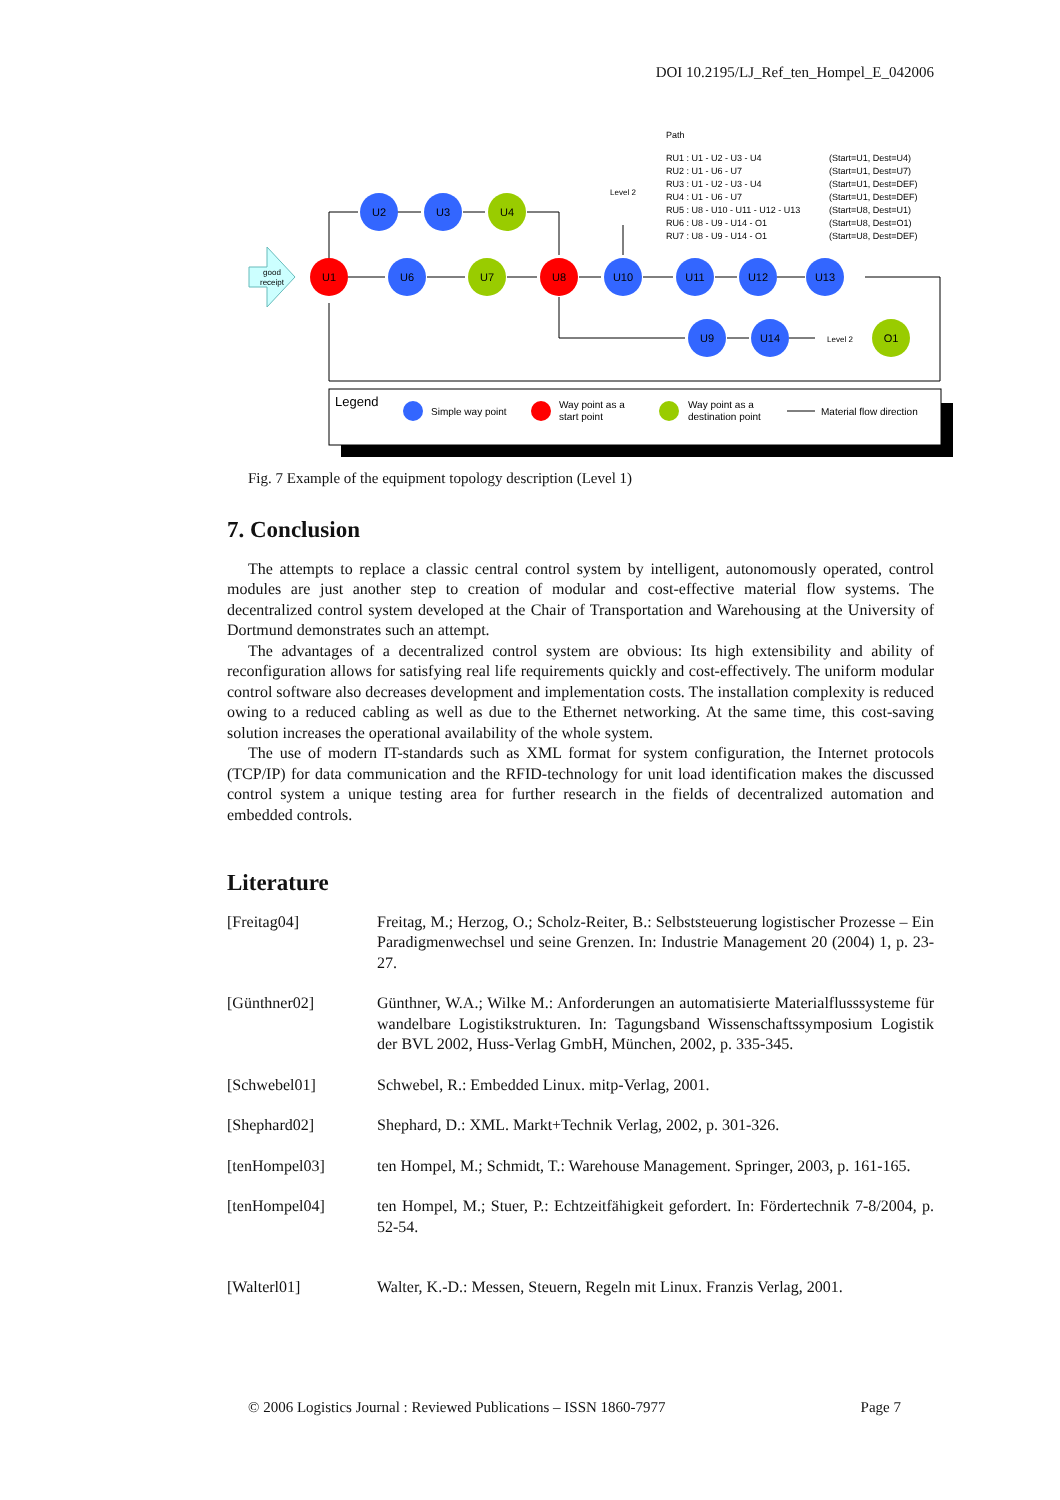DOI 10.2195/LJ_Ref_ten_Hompel_E_042006
good
receipt
U1
U2
U3
U4
U6
U7
U8
U10
U11
U12
U13
U9
U14
O1
Level 2
Level 2
Path
RU1 : U1 - U2 - U3 - U4
(Start=U1, Dest=U4)
RU2 : U1 - U6 - U7
(Start=U1, Dest=U7)
RU3 : U1 - U2 - U3 - U4
(Start=U1, Dest=DEF)
RU4 : U1 - U6 - U7
(Start=U1, Dest=DEF)
RU5 : U8 - U10 - U11 - U12 - U13
(Start=U8, Dest=U1)
RU6 : U8 - U9 - U14 - O1
(Start=U8, Dest=O1)
RU7 : U8 - U9 - U14 - O1
(Start=U8, Dest=DEF)
Legend
Simple way point
Way point as a
start point
Way point as a
destination point
Material flow direction
Fig. 7 Example of the equipment topology description (Level 1)
7. Conclusion
The attempts to replace a classic central control system by intelligent, autonomously operated, control modules are just another step to creation of modular and cost-effective material flow systems. The decentralized control system developed at the Chair of Transportation and Warehousing at the University of Dortmund demonstrates such an attempt.
The advantages of a decentralized control system are obvious: Its high extensibility and ability of reconfiguration allows for satisfying real life requirements quickly and cost-effectively. The uniform modular control software also decreases development and implementation costs. The installation complexity is reduced owing to a reduced cabling as well as due to the Ethernet networking. At the same time, this cost-saving solution increases the operational availability of the whole system.
The use of modern IT-standards such as XML format for system configuration, the Internet protocols (TCP/IP) for data communication and the RFID-technology for unit load identification makes the discussed control system a unique testing area for further research in the fields of decentralized automation and embedded controls.
Literature
[Freitag04] Freitag, M.; Herzog, O.; Scholz-Reiter, B.: Selbststeuerung logistischer Prozesse – Ein Paradigmenwechsel und seine Grenzen. In: Industrie Management 20 (2004) 1, p. 23-27.
[Günthner02] Günthner, W.A.; Wilke M.: Anforderungen an automatisierte Materialflusssysteme für wandelbare Logistikstrukturen. In: Tagungsband Wissenschaftssymposium Logistik der BVL 2002, Huss-Verlag GmbH, München, 2002, p. 335-345.
[Schwebel01] Schwebel, R.: Embedded Linux. mitp-Verlag, 2001.
[Shephard02] Shephard, D.: XML. Markt+Technik Verlag, 2002, p. 301-326.
[tenHompel03] ten Hompel, M.; Schmidt, T.: Warehouse Management. Springer, 2003, p. 161-165.
[tenHompel04] ten Hompel, M.; Stuer, P.: Echtzeitfähigkeit gefordert. In: Fördertechnik 7-8/2004, p. 52-54.
[Walterl01] Walter, K.-D.: Messen, Steuern, Regeln mit Linux. Franzis Verlag, 2001.
© 2006 Logistics Journal : Reviewed Publications – ISSN 1860-7977 Page 7